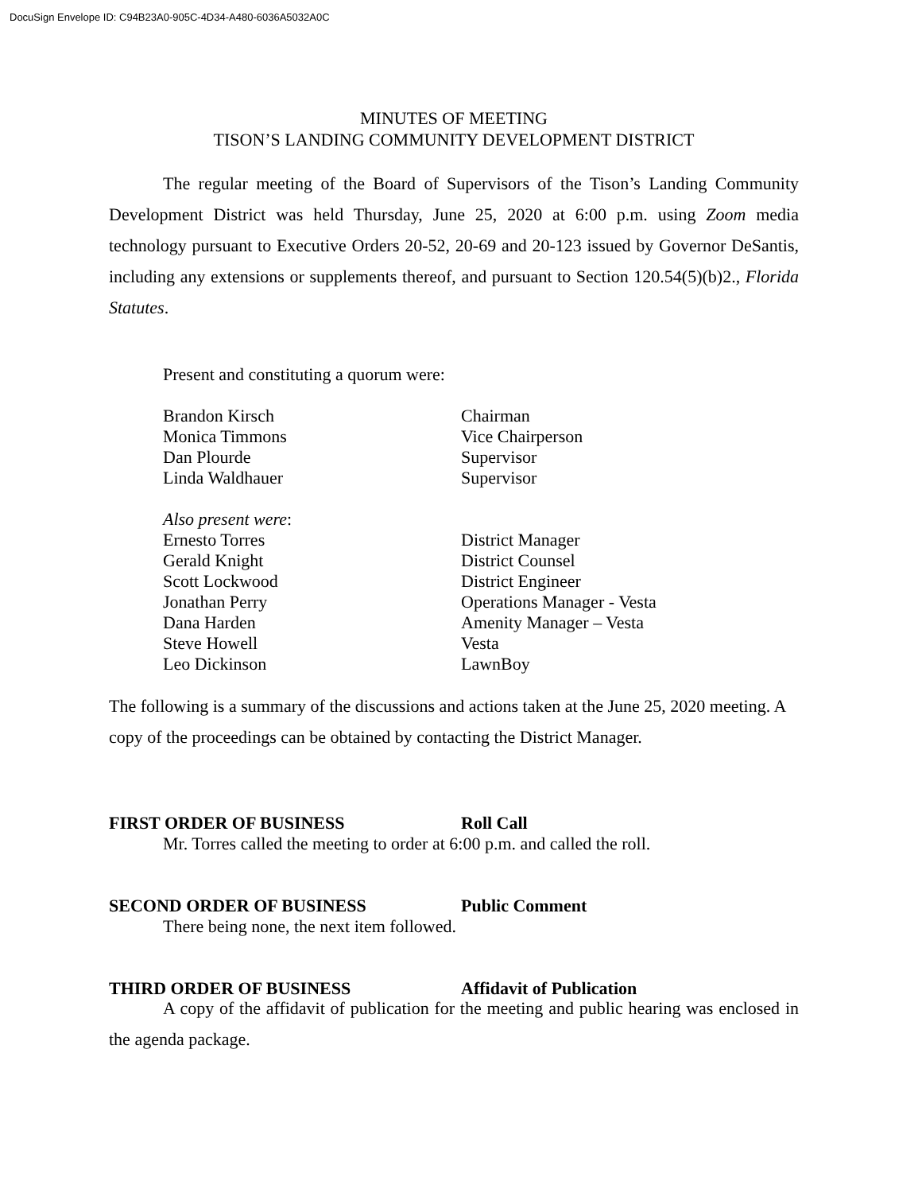DocuSign Envelope ID: C94B23A0-905C-4D34-A480-6036A5032A0C
MINUTES OF MEETING
TISON’S LANDING COMMUNITY DEVELOPMENT DISTRICT
The regular meeting of the Board of Supervisors of the Tison’s Landing Community Development District was held Thursday, June 25, 2020 at 6:00 p.m. using Zoom media technology pursuant to Executive Orders 20-52, 20-69 and 20-123 issued by Governor DeSantis, including any extensions or supplements thereof, and pursuant to Section 120.54(5)(b)2., Florida Statutes.
Present and constituting a quorum were:
Brandon Kirsch Chairman
Monica Timmons Vice Chairperson
Dan Plourde Supervisor
Linda Waldhauer Supervisor
Also present were:
Ernesto Torres District Manager
Gerald Knight District Counsel
Scott Lockwood District Engineer
Jonathan Perry Operations Manager - Vesta
Dana Harden Amenity Manager – Vesta
Steve Howell Vesta
Leo Dickinson LawnBoy
The following is a summary of the discussions and actions taken at the June 25, 2020 meeting. A copy of the proceedings can be obtained by contacting the District Manager.
FIRST ORDER OF BUSINESS Roll Call
Mr. Torres called the meeting to order at 6:00 p.m. and called the roll.
SECOND ORDER OF BUSINESS Public Comment
There being none, the next item followed.
THIRD ORDER OF BUSINESS Affidavit of Publication
A copy of the affidavit of publication for the meeting and public hearing was enclosed in the agenda package.